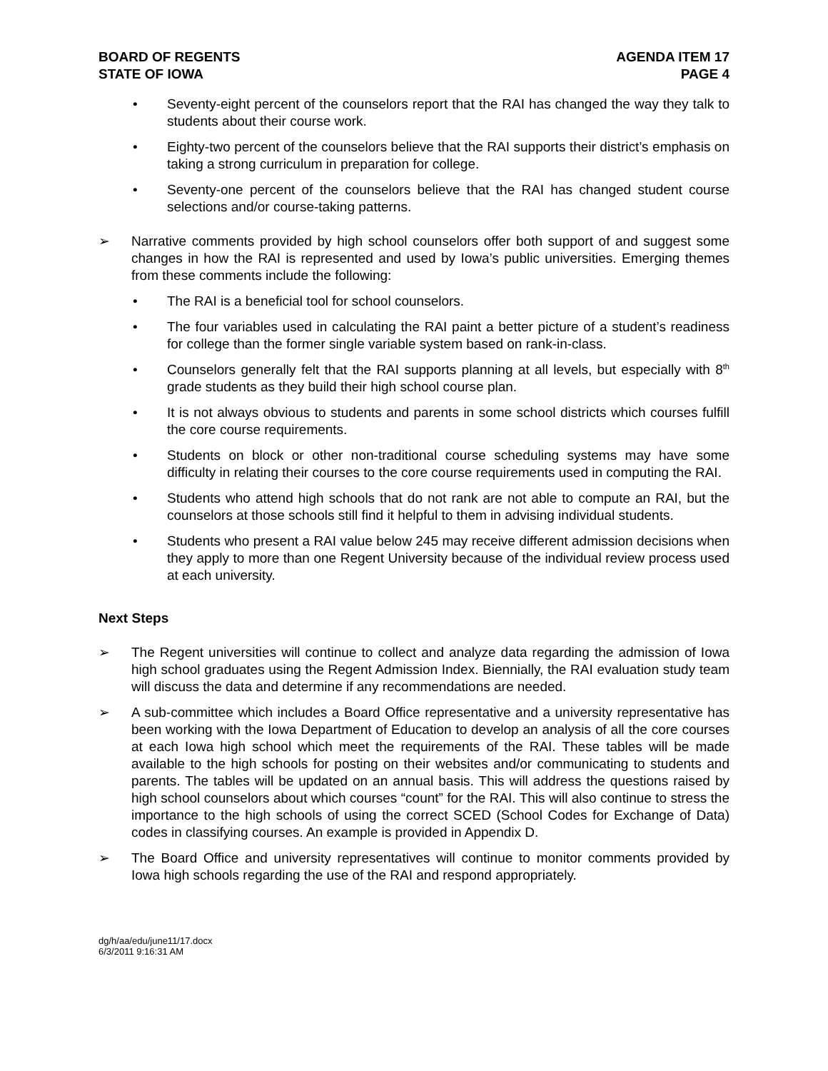BOARD OF REGENTS
STATE OF IOWA
AGENDA ITEM 17
PAGE 4
• Seventy-eight percent of the counselors report that the RAI has changed the way they talk to students about their course work.
• Eighty-two percent of the counselors believe that the RAI supports their district’s emphasis on taking a strong curriculum in preparation for college.
• Seventy-one percent of the counselors believe that the RAI has changed student course selections and/or course-taking patterns.
➢ Narrative comments provided by high school counselors offer both support of and suggest some changes in how the RAI is represented and used by Iowa’s public universities. Emerging themes from these comments include the following:
• The RAI is a beneficial tool for school counselors.
• The four variables used in calculating the RAI paint a better picture of a student’s readiness for college than the former single variable system based on rank-in-class.
• Counselors generally felt that the RAI supports planning at all levels, but especially with 8<sup>th</sup> grade students as they build their high school course plan.
• It is not always obvious to students and parents in some school districts which courses fulfill the core course requirements.
• Students on block or other non-traditional course scheduling systems may have some difficulty in relating their courses to the core course requirements used in computing the RAI.
• Students who attend high schools that do not rank are not able to compute an RAI, but the counselors at those schools still find it helpful to them in advising individual students.
• Students who present a RAI value below 245 may receive different admission decisions when they apply to more than one Regent University because of the individual review process used at each university.
Next Steps
➢ The Regent universities will continue to collect and analyze data regarding the admission of Iowa high school graduates using the Regent Admission Index. Biennially, the RAI evaluation study team will discuss the data and determine if any recommendations are needed.
➢ A sub-committee which includes a Board Office representative and a university representative has been working with the Iowa Department of Education to develop an analysis of all the core courses at each Iowa high school which meet the requirements of the RAI. These tables will be made available to the high schools for posting on their websites and/or communicating to students and parents. The tables will be updated on an annual basis. This will address the questions raised by high school counselors about which courses “count” for the RAI. This will also continue to stress the importance to the high schools of using the correct SCED (School Codes for Exchange of Data) codes in classifying courses. An example is provided in Appendix D.
➢ The Board Office and university representatives will continue to monitor comments provided by Iowa high schools regarding the use of the RAI and respond appropriately.
dg/h/aa/edu/june11/17.docx
6/3/2011 9:16:31 AM